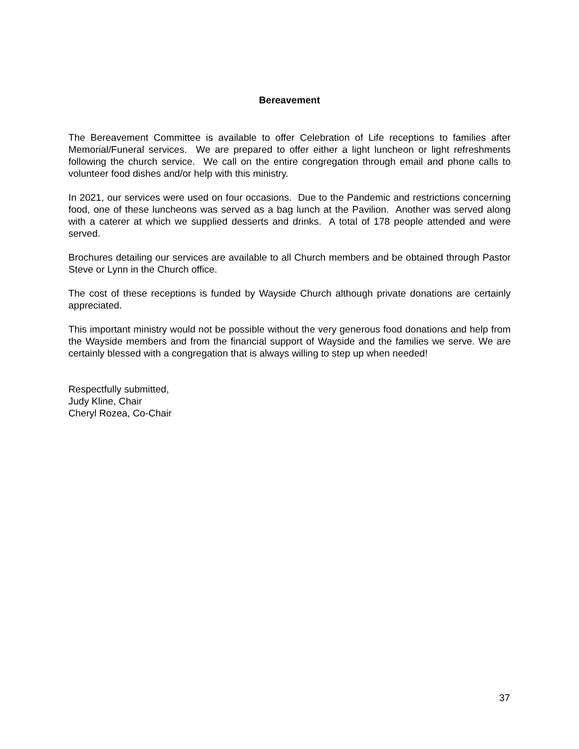Bereavement
The Bereavement Committee is available to offer Celebration of Life receptions to families after Memorial/Funeral services. We are prepared to offer either a light luncheon or light refreshments following the church service. We call on the entire congregation through email and phone calls to volunteer food dishes and/or help with this ministry.
In 2021, our services were used on four occasions. Due to the Pandemic and restrictions concerning food, one of these luncheons was served as a bag lunch at the Pavilion. Another was served along with a caterer at which we supplied desserts and drinks. A total of 178 people attended and were served.
Brochures detailing our services are available to all Church members and be obtained through Pastor Steve or Lynn in the Church office.
The cost of these receptions is funded by Wayside Church although private donations are certainly appreciated.
This important ministry would not be possible without the very generous food donations and help from the Wayside members and from the financial support of Wayside and the families we serve. We are certainly blessed with a congregation that is always willing to step up when needed!
Respectfully submitted,
Judy Kline, Chair
Cheryl Rozea, Co-Chair
37